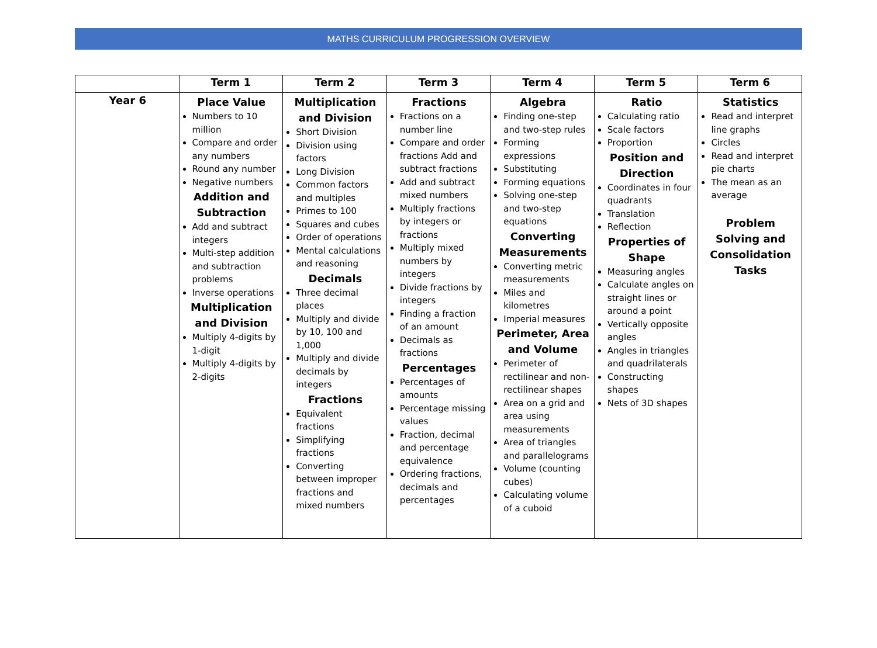MATHS CURRICULUM PROGRESSION OVERVIEW
| | Term 1 | Term 2 | Term 3 | Term 4 | Term 5 | Term 6 |
| --- | --- | --- | --- | --- | --- | --- |
| Year 6 | Place Value Numbers to 10 million Compare and order any numbers Round any number Negative numbers Addition and Subtraction Add and subtract integers Multi-step addition and subtraction problems Inverse operations Multiplication and Division Multiply 4-digits by 1-digit Multiply 4-digits by 2-digits | Multiplication and Division Short Division Division using factors Long Division Common factors and multiples Primes to 100 Squares and cubes Order of operations Mental calculations and reasoning Decimals Three decimal places Multiply and divide by 10, 100 and 1,000 Multiply and divide decimals by integers Fractions Equivalent fractions Simplifying fractions Converting between improper fractions and mixed numbers | Fractions Fractions on a number line Compare and order fractions Add and subtract fractions Add and subtract mixed numbers Multiply fractions by integers or fractions Multiply mixed numbers by integers Divide fractions by integers Finding a fraction of an amount Decimals as fractions Percentages Percentages of amounts Percentage missing values Fraction, decimal and percentage equivalence Ordering fractions, decimals and percentages | Algebra Finding one-step and two-step rules Forming expressions Substituting Forming equations Solving one-step and two-step equations Converting Measurements Converting metric measurements Miles and kilometres Imperial measures Perimeter, Area and Volume Perimeter of rectilinear and non-rectilinear shapes Area on a grid and area using measurements Area of triangles and parallelograms Volume (counting cubes) Calculating volume of a cuboid | Ratio Calculating ratio Scale factors Proportion Position and Direction Coordinates in four quadrants Translation Reflection Properties of Shape Measuring angles Calculate angles on straight lines or around a point Vertically opposite angles Angles in triangles and quadrilaterals Constructing shapes Nets of 3D shapes | Statistics Read and interpret line graphs Circles Read and interpret pie charts The mean as an average Problem Solving and Consolidation Tasks |